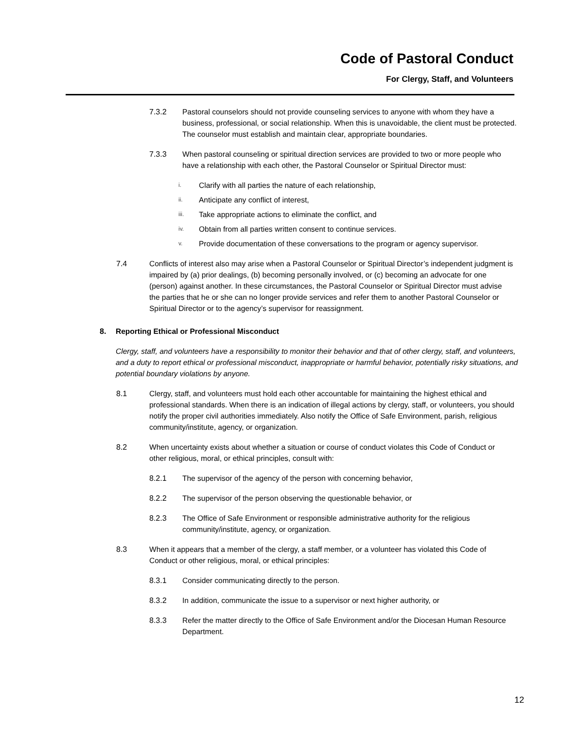Code of Pastoral Conduct
For Clergy, Staff, and Volunteers
7.3.2 Pastoral counselors should not provide counseling services to anyone with whom they have a business, professional, or social relationship. When this is unavoidable, the client must be protected. The counselor must establish and maintain clear, appropriate boundaries.
7.3.3 When pastoral counseling or spiritual direction services are provided to two or more people who have a relationship with each other, the Pastoral Counselor or Spiritual Director must:
i. Clarify with all parties the nature of each relationship,
ii. Anticipate any conflict of interest,
iii. Take appropriate actions to eliminate the conflict, and
iv. Obtain from all parties written consent to continue services.
v. Provide documentation of these conversations to the program or agency supervisor.
7.4 Conflicts of interest also may arise when a Pastoral Counselor or Spiritual Director’s independent judgment is impaired by (a) prior dealings, (b) becoming personally involved, or (c) becoming an advocate for one (person) against another. In these circumstances, the Pastoral Counselor or Spiritual Director must advise the parties that he or she can no longer provide services and refer them to another Pastoral Counselor or Spiritual Director or to the agency’s supervisor for reassignment.
8. Reporting Ethical or Professional Misconduct
Clergy, staff, and volunteers have a responsibility to monitor their behavior and that of other clergy, staff, and volunteers, and a duty to report ethical or professional misconduct, inappropriate or harmful behavior, potentially risky situations, and potential boundary violations by anyone.
8.1 Clergy, staff, and volunteers must hold each other accountable for maintaining the highest ethical and professional standards. When there is an indication of illegal actions by clergy, staff, or volunteers, you should notify the proper civil authorities immediately. Also notify the Office of Safe Environment, parish, religious community/institute, agency, or organization.
8.2 When uncertainty exists about whether a situation or course of conduct violates this Code of Conduct or other religious, moral, or ethical principles, consult with:
8.2.1 The supervisor of the agency of the person with concerning behavior,
8.2.2 The supervisor of the person observing the questionable behavior, or
8.2.3 The Office of Safe Environment or responsible administrative authority for the religious community/institute, agency, or organization.
8.3 When it appears that a member of the clergy, a staff member, or a volunteer has violated this Code of Conduct or other religious, moral, or ethical principles:
8.3.1 Consider communicating directly to the person.
8.3.2 In addition, communicate the issue to a supervisor or next higher authority, or
8.3.3 Refer the matter directly to the Office of Safe Environment and/or the Diocesan Human Resource Department.
12